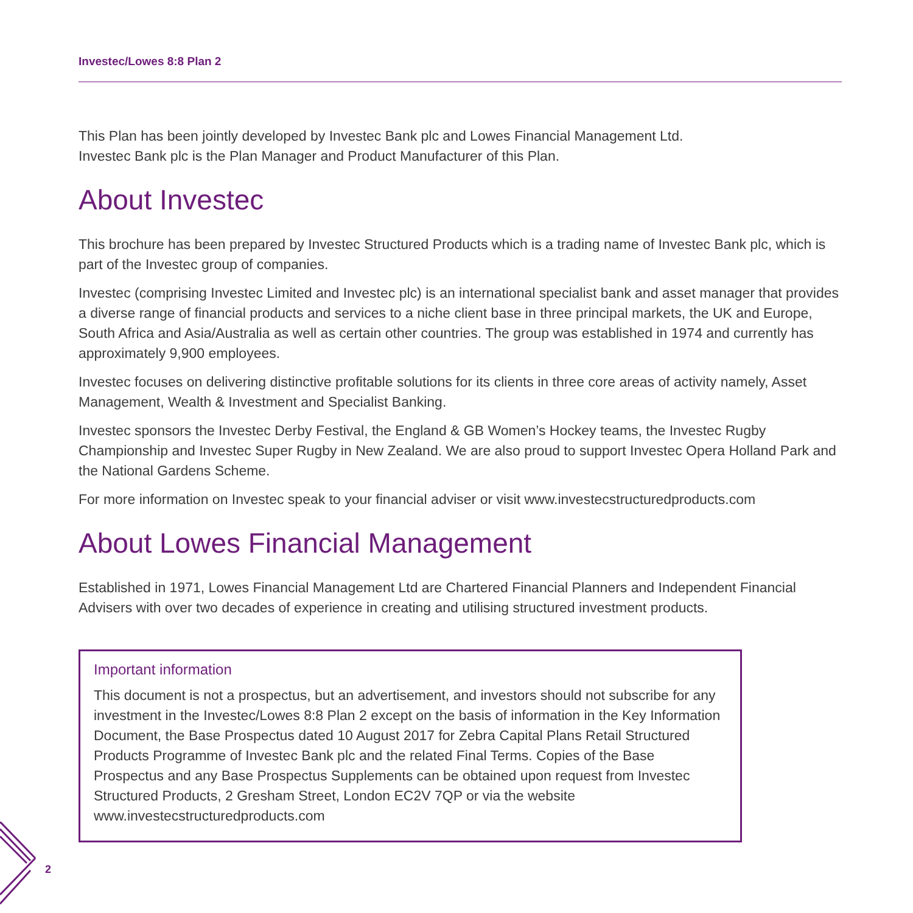Investec/Lowes 8:8 Plan 2
This Plan has been jointly developed by Investec Bank plc and Lowes Financial Management Ltd.
Investec Bank plc is the Plan Manager and Product Manufacturer of this Plan.
About Investec
This brochure has been prepared by Investec Structured Products which is a trading name of Investec Bank plc, which is part of the Investec group of companies.
Investec (comprising Investec Limited and Investec plc) is an international specialist bank and asset manager that provides a diverse range of financial products and services to a niche client base in three principal markets, the UK and Europe, South Africa and Asia/Australia as well as certain other countries. The group was established in 1974 and currently has approximately 9,900 employees.
Investec focuses on delivering distinctive profitable solutions for its clients in three core areas of activity namely, Asset Management, Wealth & Investment and Specialist Banking.
Investec sponsors the Investec Derby Festival, the England & GB Women’s Hockey teams, the Investec Rugby Championship and Investec Super Rugby in New Zealand. We are also proud to support Investec Opera Holland Park and the National Gardens Scheme.
For more information on Investec speak to your financial adviser or visit www.investecstructuredproducts.com
About Lowes Financial Management
Established in 1971, Lowes Financial Management Ltd are Chartered Financial Planners and Independent Financial Advisers with over two decades of experience in creating and utilising structured investment products.
Important information
This document is not a prospectus, but an advertisement, and investors should not subscribe for any investment in the Investec/Lowes 8:8 Plan 2 except on the basis of information in the Key Information Document, the Base Prospectus dated 10 August 2017 for Zebra Capital Plans Retail Structured Products Programme of Investec Bank plc and the related Final Terms. Copies of the Base Prospectus and any Base Prospectus Supplements can be obtained upon request from Investec Structured Products, 2 Gresham Street, London EC2V 7QP or via the website www.investecstructuredproducts.com
2